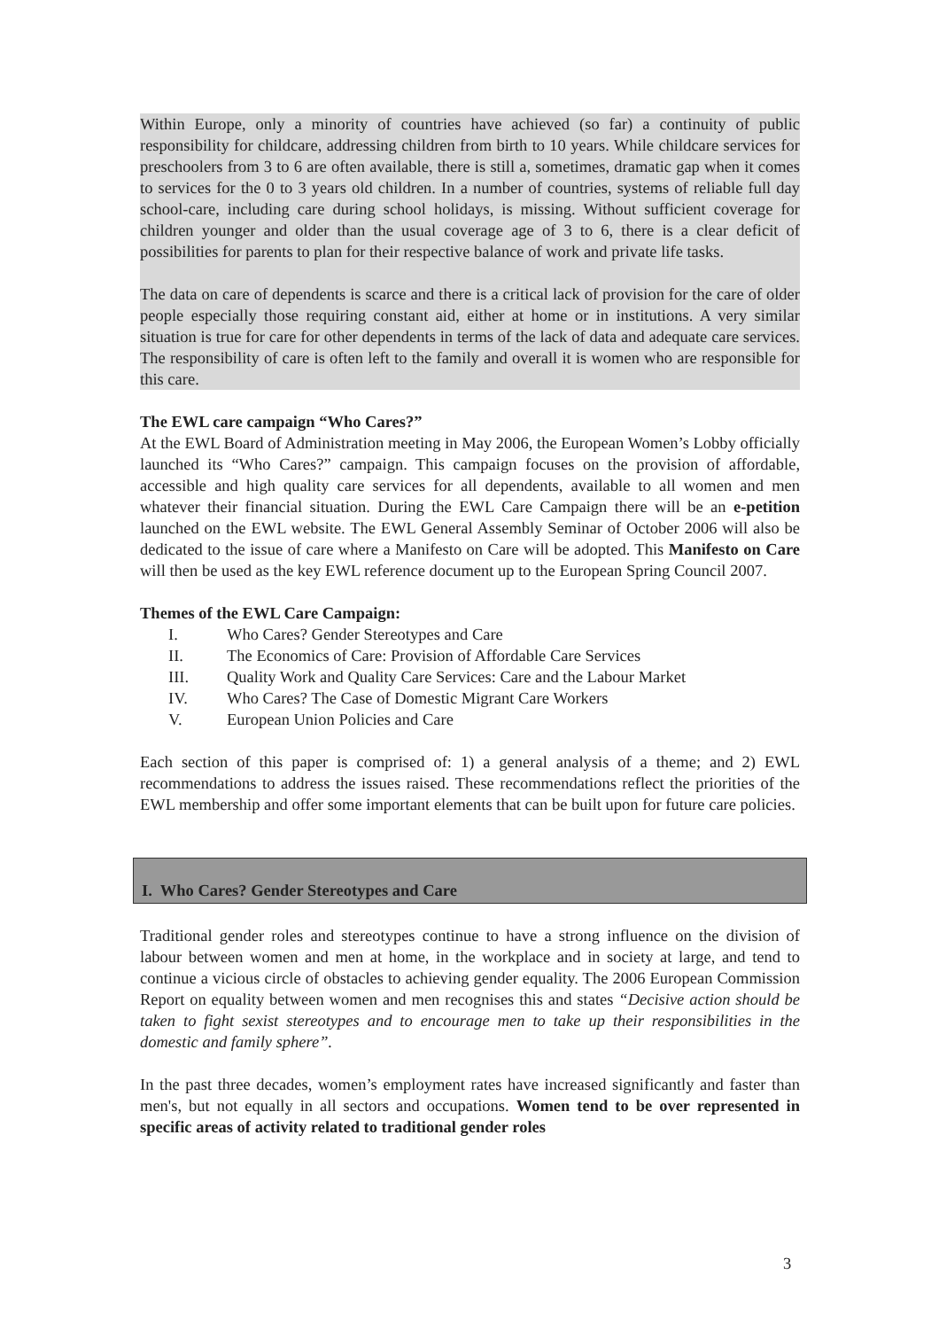Within Europe, only a minority of countries have achieved (so far) a continuity of public responsibility for childcare, addressing children from birth to 10 years. While childcare services for preschoolers from 3 to 6 are often available, there is still a, sometimes, dramatic gap when it comes to services for the 0 to 3 years old children. In a number of countries, systems of reliable full day school-care, including care during school holidays, is missing. Without sufficient coverage for children younger and older than the usual coverage age of 3 to 6, there is a clear deficit of possibilities for parents to plan for their respective balance of work and private life tasks.
The data on care of dependents is scarce and there is a critical lack of provision for the care of older people especially those requiring constant aid, either at home or in institutions. A very similar situation is true for care for other dependents in terms of the lack of data and adequate care services. The responsibility of care is often left to the family and overall it is women who are responsible for this care.
The EWL care campaign “Who Cares?”
At the EWL Board of Administration meeting in May 2006, the European Women’s Lobby officially launched its “Who Cares?” campaign. This campaign focuses on the provision of affordable, accessible and high quality care services for all dependents, available to all women and men whatever their financial situation. During the EWL Care Campaign there will be an e-petition launched on the EWL website. The EWL General Assembly Seminar of October 2006 will also be dedicated to the issue of care where a Manifesto on Care will be adopted. This Manifesto on Care will then be used as the key EWL reference document up to the European Spring Council 2007.
Themes of the EWL Care Campaign:
I. Who Cares? Gender Stereotypes and Care
II. The Economics of Care: Provision of Affordable Care Services
III. Quality Work and Quality Care Services: Care and the Labour Market
IV. Who Cares? The Case of Domestic Migrant Care Workers
V. European Union Policies and Care
Each section of this paper is comprised of: 1) a general analysis of a theme; and 2) EWL recommendations to address the issues raised. These recommendations reflect the priorities of the EWL membership and offer some important elements that can be built upon for future care policies.
I. Who Cares? Gender Stereotypes and Care
Traditional gender roles and stereotypes continue to have a strong influence on the division of labour between women and men at home, in the workplace and in society at large, and tend to continue a vicious circle of obstacles to achieving gender equality. The 2006 European Commission Report on equality between women and men recognises this and states “Decisive action should be taken to fight sexist stereotypes and to encourage men to take up their responsibilities in the domestic and family sphere”.
In the past three decades, women’s employment rates have increased significantly and faster than men's, but not equally in all sectors and occupations. Women tend to be over represented in specific areas of activity related to traditional gender roles
3